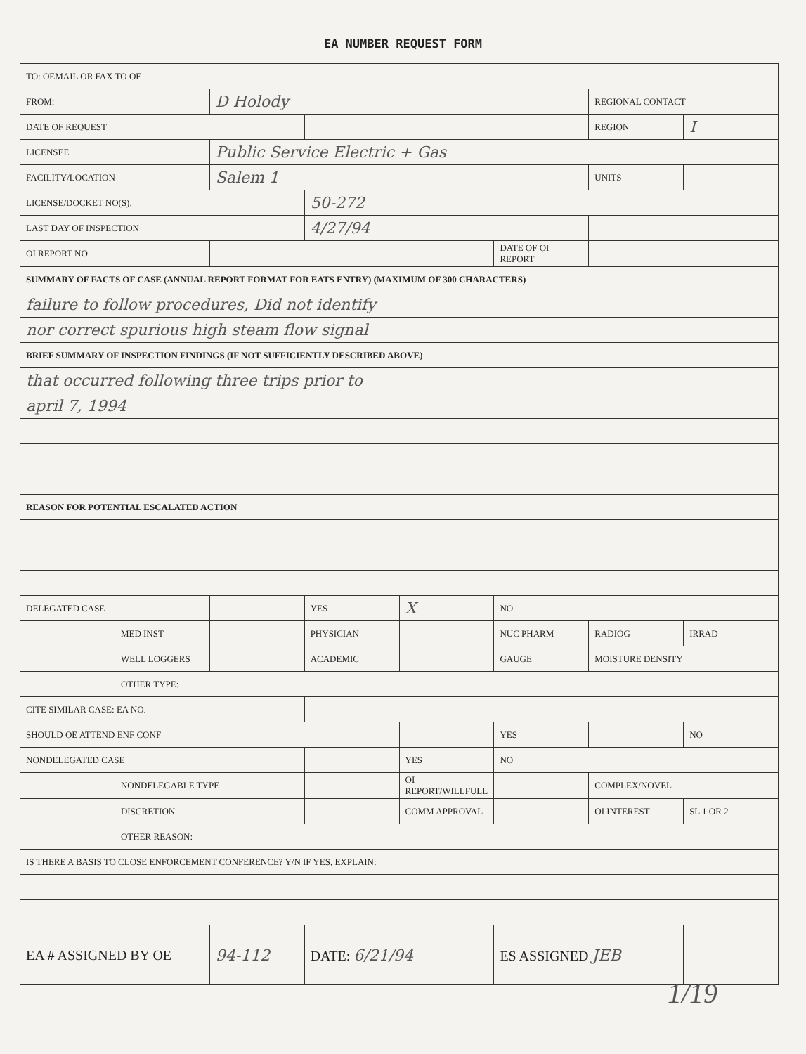EA NUMBER REQUEST FORM
| TO: OEMAIL OR FAX TO OE | | | | | | | |
| FROM: | | D Holody | | | | REGIONAL CONTACT | |
| DATE OF REQUEST | | | | | | REGION | I |
| LICENSEE | | Public Service Electric + Gas | | | | | |
| FACILITY/LOCATION | | Salem 1 | | | | UNITS | |
| LICENSE/DOCKET NO(S). | | | 50-272 | | | | |
| LAST DAY OF INSPECTION | | | 4/27/94 | | | | |
| OI REPORT NO. | | | | | DATE OF OI REPORT | | |
| SUMMARY OF FACTS OF CASE (ANNUAL REPORT FORMAT FOR EATS ENTRY) (MAXIMUM OF 300 CHARACTERS) | | | | | | | |
| failure to follow procedures, Did not identify | | | | | | | |
| nor correct spurious high steam flow signal | | | | | | | |
| BRIEF SUMMARY OF INSPECTION FINDINGS (IF NOT SUFFICIENTLY DESCRIBED ABOVE) | | | | | | | |
| that occurred following three trips prior to | | | | | | | |
| april 7, 1994 | | | | | | | |
| REASON FOR POTENTIAL ESCALATED ACTION | | | | | | | |
| DELEGATED CASE | | | YES | X | NO | | |
| | MED INST | | PHYSICIAN | | NUC PHARM | RADIOG | IRRAD |
| | WELL LOGGERS | | ACADEMIC | | GAUGE | MOISTURE DENSITY | |
| | OTHER TYPE: | | | | | | |
| CITE SIMILAR CASE: EA NO. | | | | | | | |
| SHOULD OE ATTEND ENF CONF | | | | | YES | | NO |
| NONDELEGATED CASE | | | | YES | NO | | |
| | NONDELEGABLE TYPE | | | OI REPORT/WILLFULL | | COMPLEX/NOVEL | |
| | DISCRETION | | | COMM APPROVAL | | OI INTEREST | SL 1 OR 2 |
| | OTHER REASON: | | | | | | |
| IS THERE A BASIS TO CLOSE ENFORCEMENT CONFERENCE? Y/N IF YES, EXPLAIN: | | | | | | | |
| EA # ASSIGNED BY OE | | 94-112 | DATE: 6/21/94 | | ES ASSIGNED JEB | | |
1/19